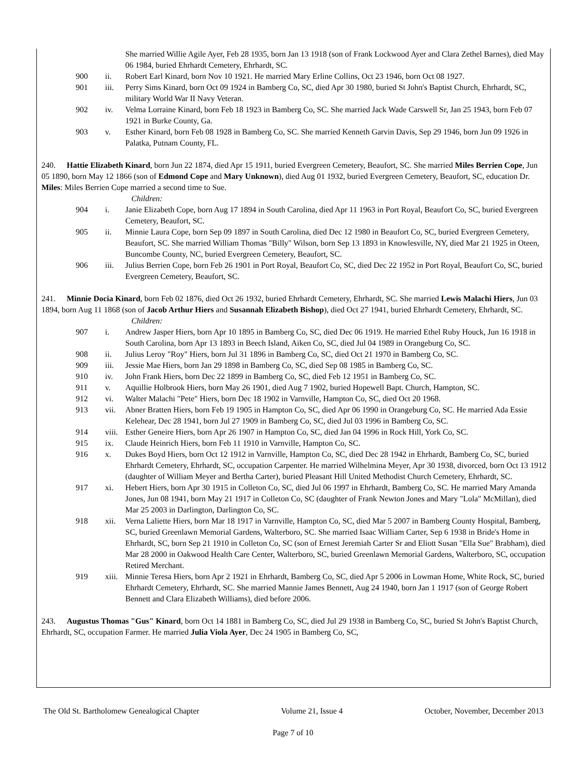She married Willie Agile Ayer, Feb 28 1935, born Jan 13 1918 (son of Frank Lockwood Ayer and Clara Zethel Barnes), died May 06 1984, buried Ehrhardt Cemetery, Ehrhardt, SC.
900 ii. Robert Earl Kinard, born Nov 10 1921. He married Mary Erline Collins, Oct 23 1946, born Oct 08 1927.
901 iii. Perry Sims Kinard, born Oct 09 1924 in Bamberg Co, SC, died Apr 30 1980, buried St John's Baptist Church, Ehrhardt, SC, military World War II Navy Veteran.
902 iv. Velma Lorraine Kinard, born Feb 18 1923 in Bamberg Co, SC. She married Jack Wade Carswell Sr, Jan 25 1943, born Feb 07 1921 in Burke County, Ga.
903 v. Esther Kinard, born Feb 08 1928 in Bamberg Co, SC. She married Kenneth Garvin Davis, Sep 29 1946, born Jun 09 1926 in Palatka, Putnam County, FL.
240. Hattie Elizabeth Kinard, born Jun 22 1874, died Apr 15 1911, buried Evergreen Cemetery, Beaufort, SC. She married Miles Berrien Cope, Jun 05 1890, born May 12 1866 (son of Edmond Cope and Mary Unknown), died Aug 01 1932, buried Evergreen Cemetery, Beaufort, SC, education Dr. Miles: Miles Berrien Cope married a second time to Sue.
Children:
904 i. Janie Elizabeth Cope, born Aug 17 1894 in South Carolina, died Apr 11 1963 in Port Royal, Beaufort Co, SC, buried Evergreen Cemetery, Beaufort, SC.
905 ii. Minnie Laura Cope, born Sep 09 1897 in South Carolina, died Dec 12 1980 in Beaufort Co, SC, buried Evergreen Cemetery, Beaufort, SC. She married William Thomas "Billy" Wilson, born Sep 13 1893 in Knowlesville, NY, died Mar 21 1925 in Oteen, Buncombe County, NC, buried Evergreen Cemetery, Beaufort, SC.
906 iii. Julius Berrien Cope, born Feb 26 1901 in Port Royal, Beaufort Co, SC, died Dec 22 1952 in Port Royal, Beaufort Co, SC, buried Evergreen Cemetery, Beaufort, SC.
241. Minnie Docia Kinard, born Feb 02 1876, died Oct 26 1932, buried Ehrhardt Cemetery, Ehrhardt, SC. She married Lewis Malachi Hiers, Jun 03 1894, born Aug 11 1868 (son of Jacob Arthur Hiers and Susannah Elizabeth Bishop), died Oct 27 1941, buried Ehrhardt Cemetery, Ehrhardt, SC.
Children:
907 i. Andrew Jasper Hiers, born Apr 10 1895 in Bamberg Co, SC, died Dec 06 1919. He married Ethel Ruby Houck, Jun 16 1918 in South Carolina, born Apr 13 1893 in Beech Island, Aiken Co, SC, died Jul 04 1989 in Orangeburg Co, SC.
908 ii. Julius Leroy "Roy" Hiers, born Jul 31 1896 in Bamberg Co, SC, died Oct 21 1970 in Bamberg Co, SC.
909 iii. Jessie Mae Hiers, born Jan 29 1898 in Bamberg Co, SC, died Sep 08 1985 in Bamberg Co, SC.
910 iv. John Frank Hiers, born Dec 22 1899 in Bamberg Co, SC, died Feb 12 1951 in Bamberg Co, SC.
911 v. Aquillie Holbrook Hiers, born May 26 1901, died Aug 7 1902, buried Hopewell Bapt. Church, Hampton, SC.
912 vi. Walter Malachi "Pete" Hiers, born Dec 18 1902 in Varnville, Hampton Co, SC, died Oct 20 1968.
913 vii. Abner Bratten Hiers, born Feb 19 1905 in Hampton Co, SC, died Apr 06 1990 in Orangeburg Co, SC. He married Ada Essie Kelehear, Dec 28 1941, born Jul 27 1909 in Bamberg Co, SC, died Jul 03 1996 in Bamberg Co, SC.
914 viii. Esther Geneire Hiers, born Apr 26 1907 in Hampton Co, SC, died Jan 04 1996 in Rock Hill, York Co, SC.
915 ix. Claude Heinrich Hiers, born Feb 11 1910 in Varnville, Hampton Co, SC.
916 x. Dukes Boyd Hiers, born Oct 12 1912 in Varnville, Hampton Co, SC, died Dec 28 1942 in Ehrhardt, Bamberg Co, SC, buried Ehrhardt Cemetery, Ehrhardt, SC, occupation Carpenter. He married Wilhelmina Meyer, Apr 30 1938, divorced, born Oct 13 1912 (daughter of William Meyer and Bertha Carter), buried Pleasant Hill United Methodist Church Cemetery, Ehrhardt, SC.
917 xi. Hebert Hiers, born Apr 30 1915 in Colleton Co, SC, died Jul 06 1997 in Ehrhardt, Bamberg Co, SC. He married Mary Amanda Jones, Jun 08 1941, born May 21 1917 in Colleton Co, SC (daughter of Frank Newton Jones and Mary "Lola" McMillan), died Mar 25 2003 in Darlington, Darlington Co, SC.
918 xii. Verna Laliette Hiers, born Mar 18 1917 in Varnville, Hampton Co, SC, died Mar 5 2007 in Bamberg County Hospital, Bamberg, SC, buried Greenlawn Memorial Gardens, Walterboro, SC. She married Isaac William Carter, Sep 6 1938 in Bride's Home in Ehrhardt, SC, born Sep 21 1910 in Colleton Co, SC (son of Ernest Jeremiah Carter Sr and Eliott Susan "Ella Sue" Brabham), died Mar 28 2000 in Oakwood Health Care Center, Walterboro, SC, buried Greenlawn Memorial Gardens, Walterboro, SC, occupation Retired Merchant.
919 xiii. Minnie Teresa Hiers, born Apr 2 1921 in Ehrhardt, Bamberg Co, SC, died Apr 5 2006 in Lowman Home, White Rock, SC, buried Ehrhardt Cemetery, Ehrhardt, SC. She married Mannie James Bennett, Aug 24 1940, born Jan 1 1917 (son of George Robert Bennett and Clara Elizabeth Williams), died before 2006.
243. Augustus Thomas "Gus" Kinard, born Oct 14 1881 in Bamberg Co, SC, died Jul 29 1938 in Bamberg Co, SC, buried St John's Baptist Church, Ehrhardt, SC, occupation Farmer. He married Julia Viola Ayer, Dec 24 1905 in Bamberg Co, SC,
The Old St. Bartholomew Genealogical Chapter Volume 21, Issue 4 October, November, December 2013
Page 7 of 10